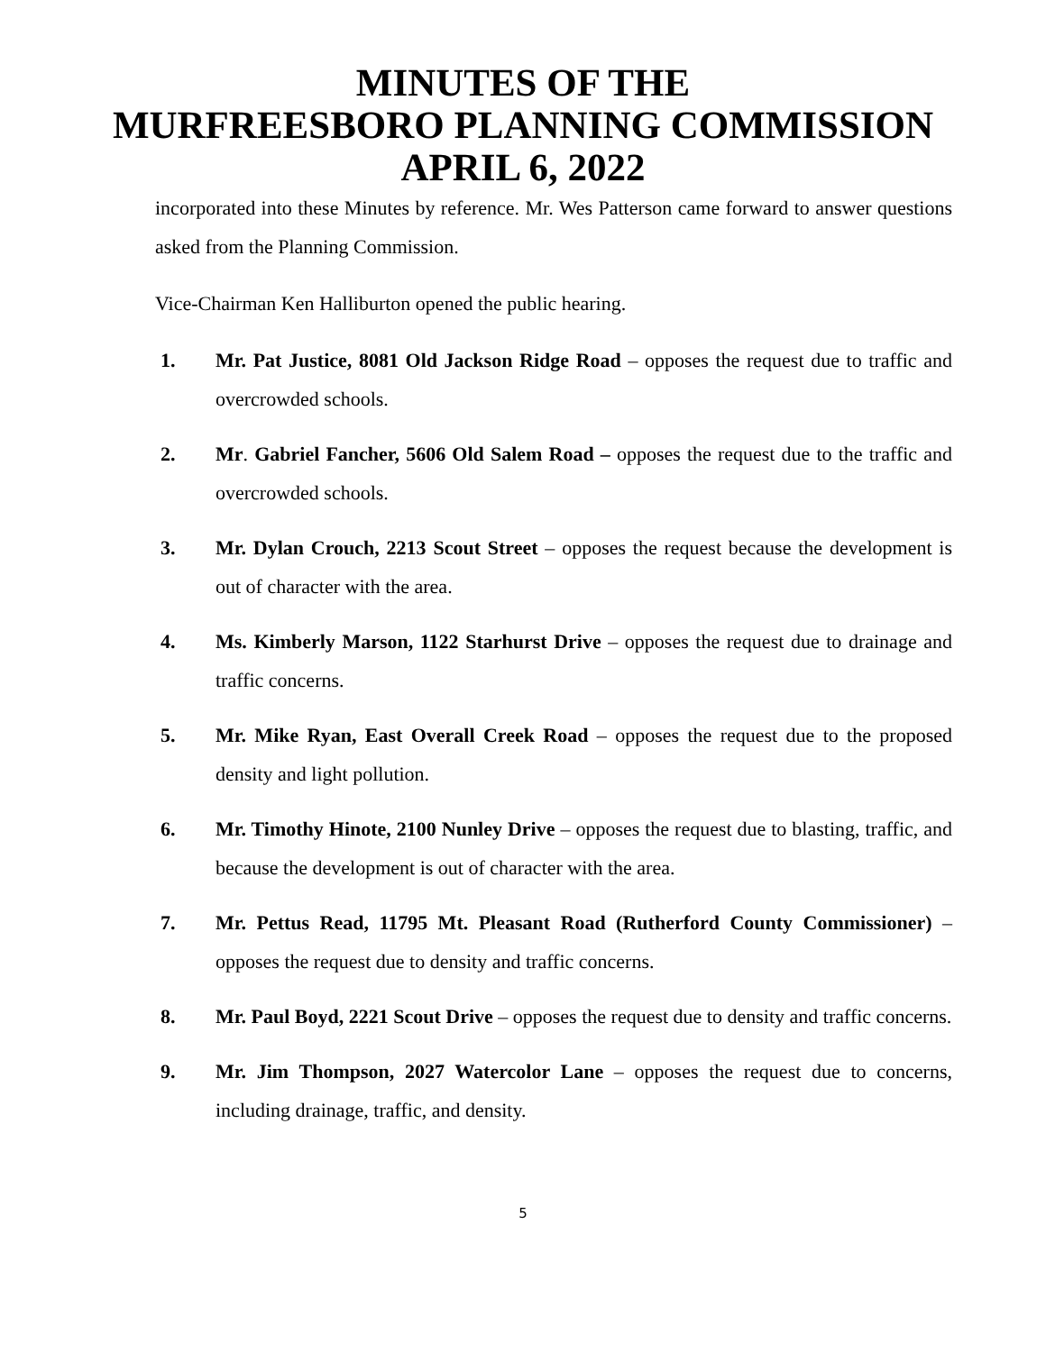MINUTES OF THE
MURFREESBORO PLANNING COMMISSION
APRIL 6, 2022
incorporated into these Minutes by reference. Mr. Wes Patterson came forward to answer questions asked from the Planning Commission.
Vice-Chairman Ken Halliburton opened the public hearing.
1. Mr. Pat Justice, 8081 Old Jackson Ridge Road – opposes the request due to traffic and overcrowded schools.
2. Mr. Gabriel Fancher, 5606 Old Salem Road – opposes the request due to the traffic and overcrowded schools.
3. Mr. Dylan Crouch, 2213 Scout Street – opposes the request because the development is out of character with the area.
4. Ms. Kimberly Marson, 1122 Starhurst Drive – opposes the request due to drainage and traffic concerns.
5. Mr. Mike Ryan, East Overall Creek Road – opposes the request due to the proposed density and light pollution.
6. Mr. Timothy Hinote, 2100 Nunley Drive – opposes the request due to blasting, traffic, and because the development is out of character with the area.
7. Mr. Pettus Read, 11795 Mt. Pleasant Road (Rutherford County Commissioner) – opposes the request due to density and traffic concerns.
8. Mr. Paul Boyd, 2221 Scout Drive – opposes the request due to density and traffic concerns.
9. Mr. Jim Thompson, 2027 Watercolor Lane – opposes the request due to concerns, including drainage, traffic, and density.
5